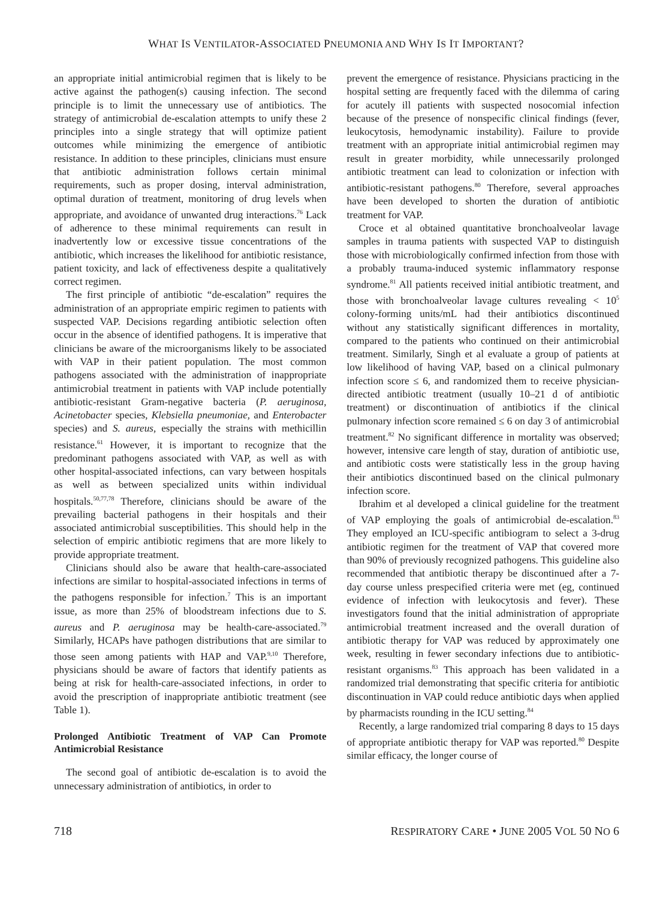WHAT IS VENTILATOR-ASSOCIATED PNEUMONIA AND WHY IS IT IMPORTANT?
an appropriate initial antimicrobial regimen that is likely to be active against the pathogen(s) causing infection. The second principle is to limit the unnecessary use of antibiotics. The strategy of antimicrobial de-escalation attempts to unify these 2 principles into a single strategy that will optimize patient outcomes while minimizing the emergence of antibiotic resistance. In addition to these principles, clinicians must ensure that antibiotic administration follows certain minimal requirements, such as proper dosing, interval administration, optimal duration of treatment, monitoring of drug levels when appropriate, and avoidance of unwanted drug interactions.<sup>76</sup> Lack of adherence to these minimal requirements can result in inadvertently low or excessive tissue concentrations of the antibiotic, which increases the likelihood for antibiotic resistance, patient toxicity, and lack of effectiveness despite a qualitatively correct regimen.
The first principle of antibiotic “de-escalation” requires the administration of an appropriate empiric regimen to patients with suspected VAP. Decisions regarding antibiotic selection often occur in the absence of identified pathogens. It is imperative that clinicians be aware of the microorganisms likely to be associated with VAP in their patient population. The most common pathogens associated with the administration of inappropriate antimicrobial treatment in patients with VAP include potentially antibiotic-resistant Gram-negative bacteria (P. aeruginosa, Acinetobacter species, Klebsiella pneumoniae, and Enterobacter species) and S. aureus, especially the strains with methicillin resistance.<sup>61</sup> However, it is important to recognize that the predominant pathogens associated with VAP, as well as with other hospital-associated infections, can vary between hospitals as well as between specialized units within individual hospitals.<sup>50,77,78</sup> Therefore, clinicians should be aware of the prevailing bacterial pathogens in their hospitals and their associated antimicrobial susceptibilities. This should help in the selection of empiric antibiotic regimens that are more likely to provide appropriate treatment.
Clinicians should also be aware that health-care-associated infections are similar to hospital-associated infections in terms of the pathogens responsible for infection.<sup>7</sup> This is an important issue, as more than 25% of bloodstream infections due to S. aureus and P. aeruginosa may be health-care-associated.<sup>79</sup> Similarly, HCAPs have pathogen distributions that are similar to those seen among patients with HAP and VAP.<sup>9,10</sup> Therefore, physicians should be aware of factors that identify patients as being at risk for health-care-associated infections, in order to avoid the prescription of inappropriate antibiotic treatment (see Table 1).
Prolonged Antibiotic Treatment of VAP Can Promote Antimicrobial Resistance
The second goal of antibiotic de-escalation is to avoid the unnecessary administration of antibiotics, in order to
prevent the emergence of resistance. Physicians practicing in the hospital setting are frequently faced with the dilemma of caring for acutely ill patients with suspected nosocomial infection because of the presence of nonspecific clinical findings (fever, leukocytosis, hemodynamic instability). Failure to provide treatment with an appropriate initial antimicrobial regimen may result in greater morbidity, while unnecessarily prolonged antibiotic treatment can lead to colonization or infection with antibiotic-resistant pathogens.<sup>80</sup> Therefore, several approaches have been developed to shorten the duration of antibiotic treatment for VAP.
Croce et al obtained quantitative bronchoalveolar lavage samples in trauma patients with suspected VAP to distinguish those with microbiologically confirmed infection from those with a probably trauma-induced systemic inflammatory response syndrome.<sup>81</sup> All patients received initial antibiotic treatment, and those with bronchoalveolar lavage cultures revealing < 10<sup>5</sup> colony-forming units/mL had their antibiotics discontinued without any statistically significant differences in mortality, compared to the patients who continued on their antimicrobial treatment. Similarly, Singh et al evaluate a group of patients at low likelihood of having VAP, based on a clinical pulmonary infection score ≤ 6, and randomized them to receive physician-directed antibiotic treatment (usually 10–21 d of antibiotic treatment) or discontinuation of antibiotics if the clinical pulmonary infection score remained ≤ 6 on day 3 of antimicrobial treatment.<sup>82</sup> No significant difference in mortality was observed; however, intensive care length of stay, duration of antibiotic use, and antibiotic costs were statistically less in the group having their antibiotics discontinued based on the clinical pulmonary infection score.
Ibrahim et al developed a clinical guideline for the treatment of VAP employing the goals of antimicrobial de-escalation.<sup>83</sup> They employed an ICU-specific antibiogram to select a 3-drug antibiotic regimen for the treatment of VAP that covered more than 90% of previously recognized pathogens. This guideline also recommended that antibiotic therapy be discontinued after a 7-day course unless prespecified criteria were met (eg, continued evidence of infection with leukocytosis and fever). These investigators found that the initial administration of appropriate antimicrobial treatment increased and the overall duration of antibiotic therapy for VAP was reduced by approximately one week, resulting in fewer secondary infections due to antibiotic-resistant organisms.<sup>83</sup> This approach has been validated in a randomized trial demonstrating that specific criteria for antibiotic discontinuation in VAP could reduce antibiotic days when applied by pharmacists rounding in the ICU setting.<sup>84</sup>
Recently, a large randomized trial comparing 8 days to 15 days of appropriate antibiotic therapy for VAP was reported.<sup>80</sup> Despite similar efficacy, the longer course of
718 RESPIRATORY CARE • JUNE 2005 VOL 50 NO 6